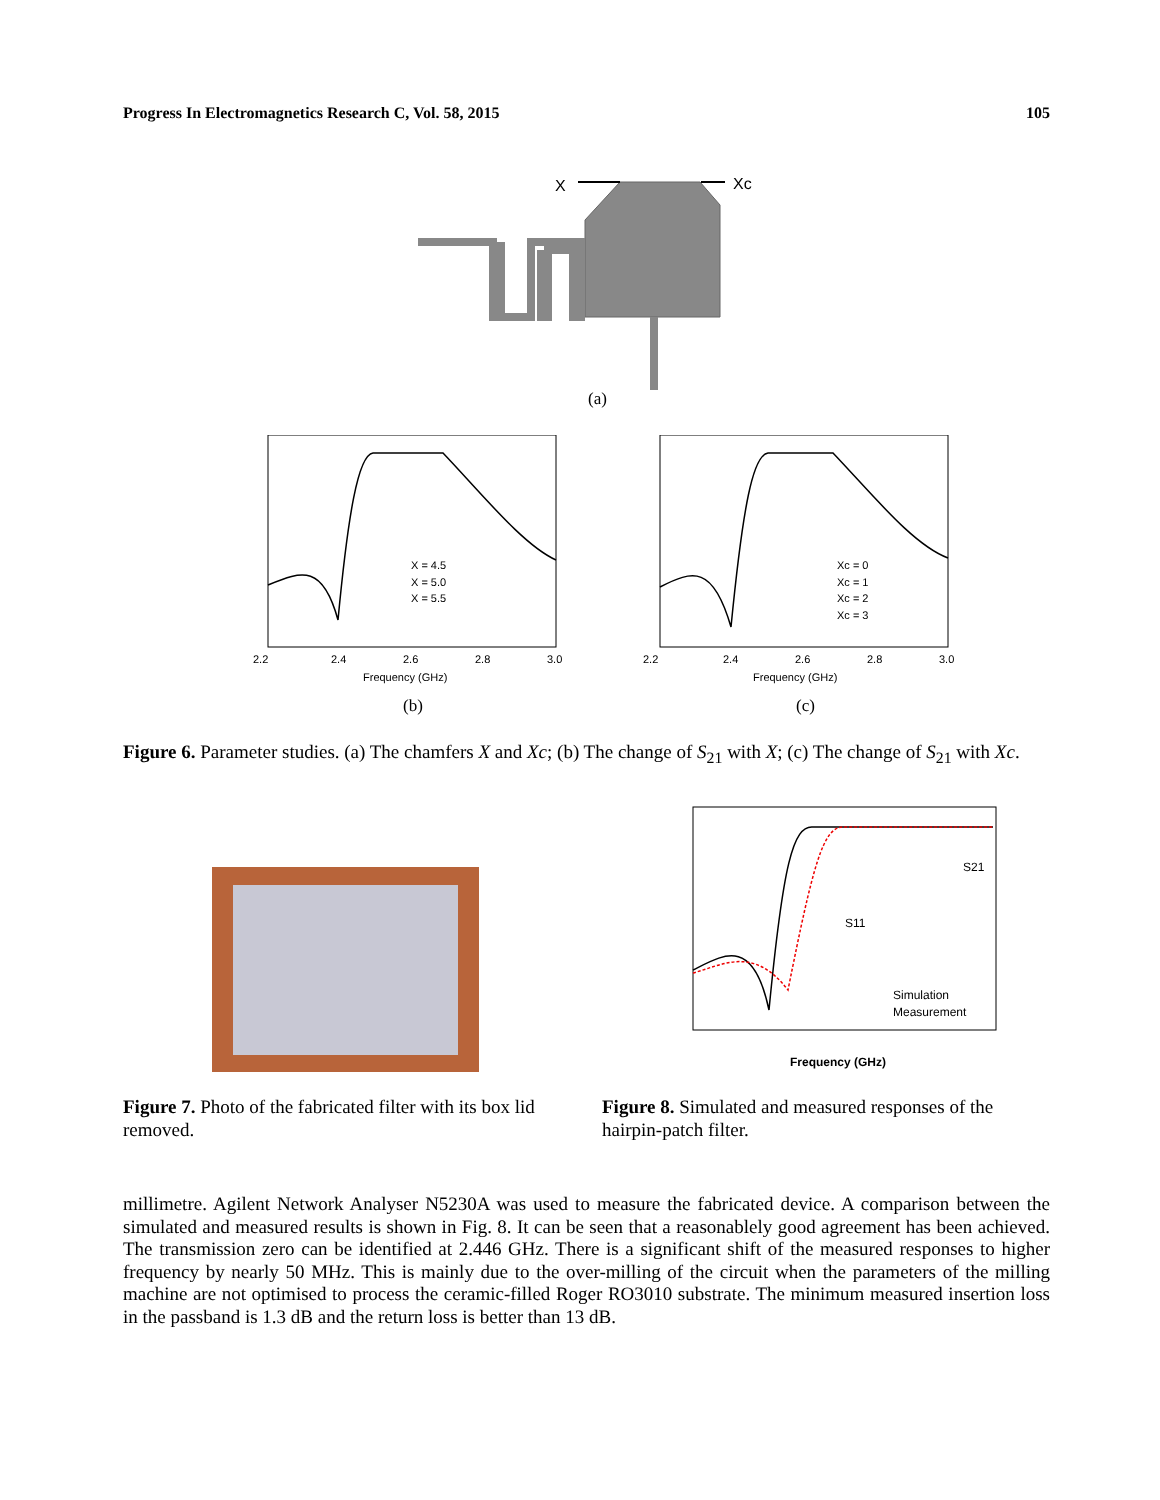Progress In Electromagnetics Research C, Vol. 58, 2015 105
X
Xc
(a)
Frequency (GHz)
(b)
X = 4.5
X = 5.0
X = 5.5
Frequency (GHz)
(c)
Xc = 0
Xc = 1
Xc = 2
Xc = 3
2.2
2.4
2.6
2.8
3.0
2.2
2.4
2.6
2.8
3.0
Figure 6. Parameter studies. (a) The chamfers X and Xc; (b) The change of S<sub>21</sub> with X; (c) The change of S<sub>21</sub> with Xc.
Simulation
Measurement
Frequency (GHz)
S21
S11
Figure 7. Photo of the fabricated filter with its box lid removed.
Figure 8. Simulated and measured responses of the hairpin-patch filter.
millimetre. Agilent Network Analyser N5230A was used to measure the fabricated device. A comparison between the simulated and measured results is shown in Fig. 8. It can be seen that a reasonablely good agreement has been achieved. The transmission zero can be identified at 2.446 GHz. There is a significant shift of the measured responses to higher frequency by nearly 50 MHz. This is mainly due to the over-milling of the circuit when the parameters of the milling machine are not optimised to process the ceramic-filled Roger RO3010 substrate. The minimum measured insertion loss in the passband is 1.3 dB and the return loss is better than 13 dB.